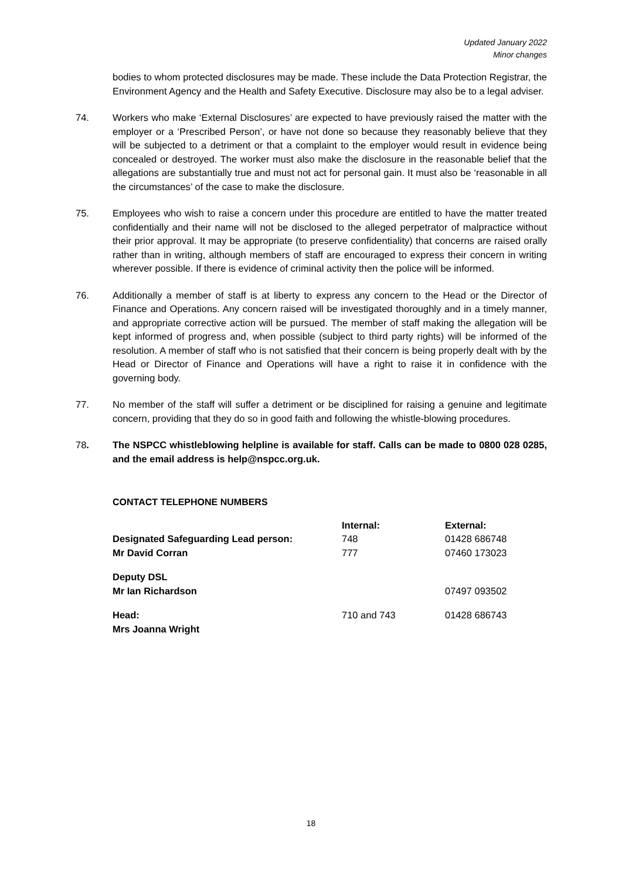Updated January 2022
Minor changes
bodies to whom protected disclosures may be made. These include the Data Protection Registrar, the Environment Agency and the Health and Safety Executive. Disclosure may also be to a legal adviser.
74. Workers who make ‘External Disclosures’ are expected to have previously raised the matter with the employer or a ‘Prescribed Person’, or have not done so because they reasonably believe that they will be subjected to a detriment or that a complaint to the employer would result in evidence being concealed or destroyed. The worker must also make the disclosure in the reasonable belief that the allegations are substantially true and must not act for personal gain. It must also be ‘reasonable in all the circumstances’ of the case to make the disclosure.
75. Employees who wish to raise a concern under this procedure are entitled to have the matter treated confidentially and their name will not be disclosed to the alleged perpetrator of malpractice without their prior approval. It may be appropriate (to preserve confidentiality) that concerns are raised orally rather than in writing, although members of staff are encouraged to express their concern in writing wherever possible. If there is evidence of criminal activity then the police will be informed.
76. Additionally a member of staff is at liberty to express any concern to the Head or the Director of Finance and Operations. Any concern raised will be investigated thoroughly and in a timely manner, and appropriate corrective action will be pursued. The member of staff making the allegation will be kept informed of progress and, when possible (subject to third party rights) will be informed of the resolution. A member of staff who is not satisfied that their concern is being properly dealt with by the Head or Director of Finance and Operations will have a right to raise it in confidence with the governing body.
77. No member of the staff will suffer a detriment or be disciplined for raising a genuine and legitimate concern, providing that they do so in good faith and following the whistle-blowing procedures.
78. The NSPCC whistleblowing helpline is available for staff. Calls can be made to 0800 028 0285, and the email address is help@nspcc.org.uk.
CONTACT TELEPHONE NUMBERS
| | Internal: | External: |
| --- | --- | --- |
| Designated Safeguarding Lead person: | 748 | 01428 686748 |
| Mr David Corran | 777 | 07460 173023 |
| Deputy DSL | | |
| Mr Ian Richardson | | 07497 093502 |
| Head: | 710 and 743 | 01428 686743 |
| Mrs Joanna Wright | | |
18